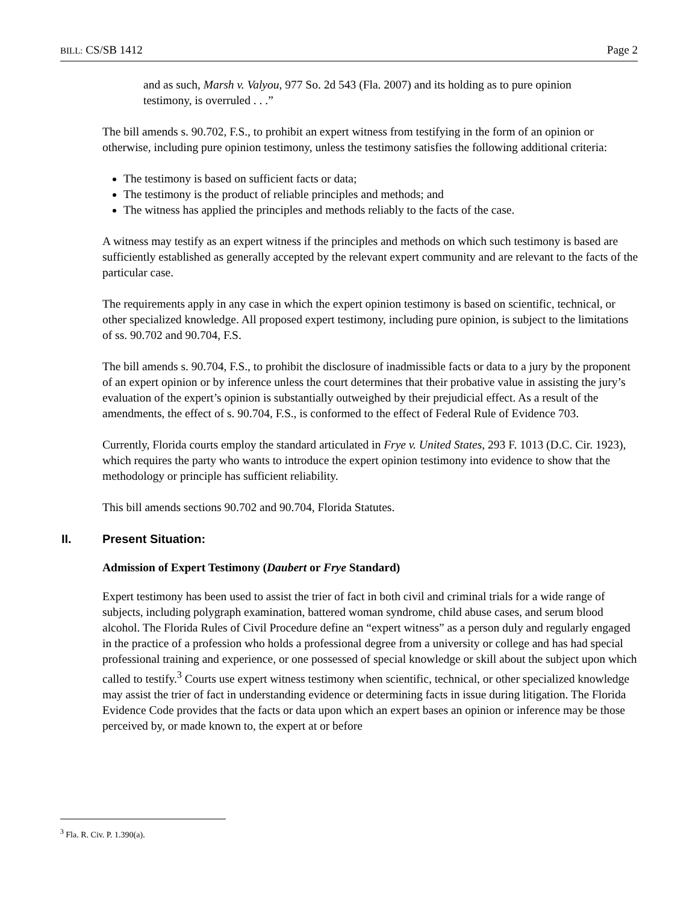BILL: CS/SB 1412 Page 2
and as such, Marsh v. Valyou, 977 So. 2d 543 (Fla. 2007) and its holding as to pure opinion testimony, is overruled . . .”
The bill amends s. 90.702, F.S., to prohibit an expert witness from testifying in the form of an opinion or otherwise, including pure opinion testimony, unless the testimony satisfies the following additional criteria:
The testimony is based on sufficient facts or data;
The testimony is the product of reliable principles and methods; and
The witness has applied the principles and methods reliably to the facts of the case.
A witness may testify as an expert witness if the principles and methods on which such testimony is based are sufficiently established as generally accepted by the relevant expert community and are relevant to the facts of the particular case.
The requirements apply in any case in which the expert opinion testimony is based on scientific, technical, or other specialized knowledge. All proposed expert testimony, including pure opinion, is subject to the limitations of ss. 90.702 and 90.704, F.S.
The bill amends s. 90.704, F.S., to prohibit the disclosure of inadmissible facts or data to a jury by the proponent of an expert opinion or by inference unless the court determines that their probative value in assisting the jury’s evaluation of the expert’s opinion is substantially outweighed by their prejudicial effect. As a result of the amendments, the effect of s. 90.704, F.S., is conformed to the effect of Federal Rule of Evidence 703.
Currently, Florida courts employ the standard articulated in Frye v. United States, 293 F. 1013 (D.C. Cir. 1923), which requires the party who wants to introduce the expert opinion testimony into evidence to show that the methodology or principle has sufficient reliability.
This bill amends sections 90.702 and 90.704, Florida Statutes.
II. Present Situation:
Admission of Expert Testimony (Daubert or Frye Standard)
Expert testimony has been used to assist the trier of fact in both civil and criminal trials for a wide range of subjects, including polygraph examination, battered woman syndrome, child abuse cases, and serum blood alcohol. The Florida Rules of Civil Procedure define an “expert witness” as a person duly and regularly engaged in the practice of a profession who holds a professional degree from a university or college and has had special professional training and experience, or one possessed of special knowledge or skill about the subject upon which called to testify.<sup>3</sup> Courts use expert witness testimony when scientific, technical, or other specialized knowledge may assist the trier of fact in understanding evidence or determining facts in issue during litigation. The Florida Evidence Code provides that the facts or data upon which an expert bases an opinion or inference may be those perceived by, or made known to, the expert at or before
<sup>3</sup> Fla. R. Civ. P. 1.390(a).